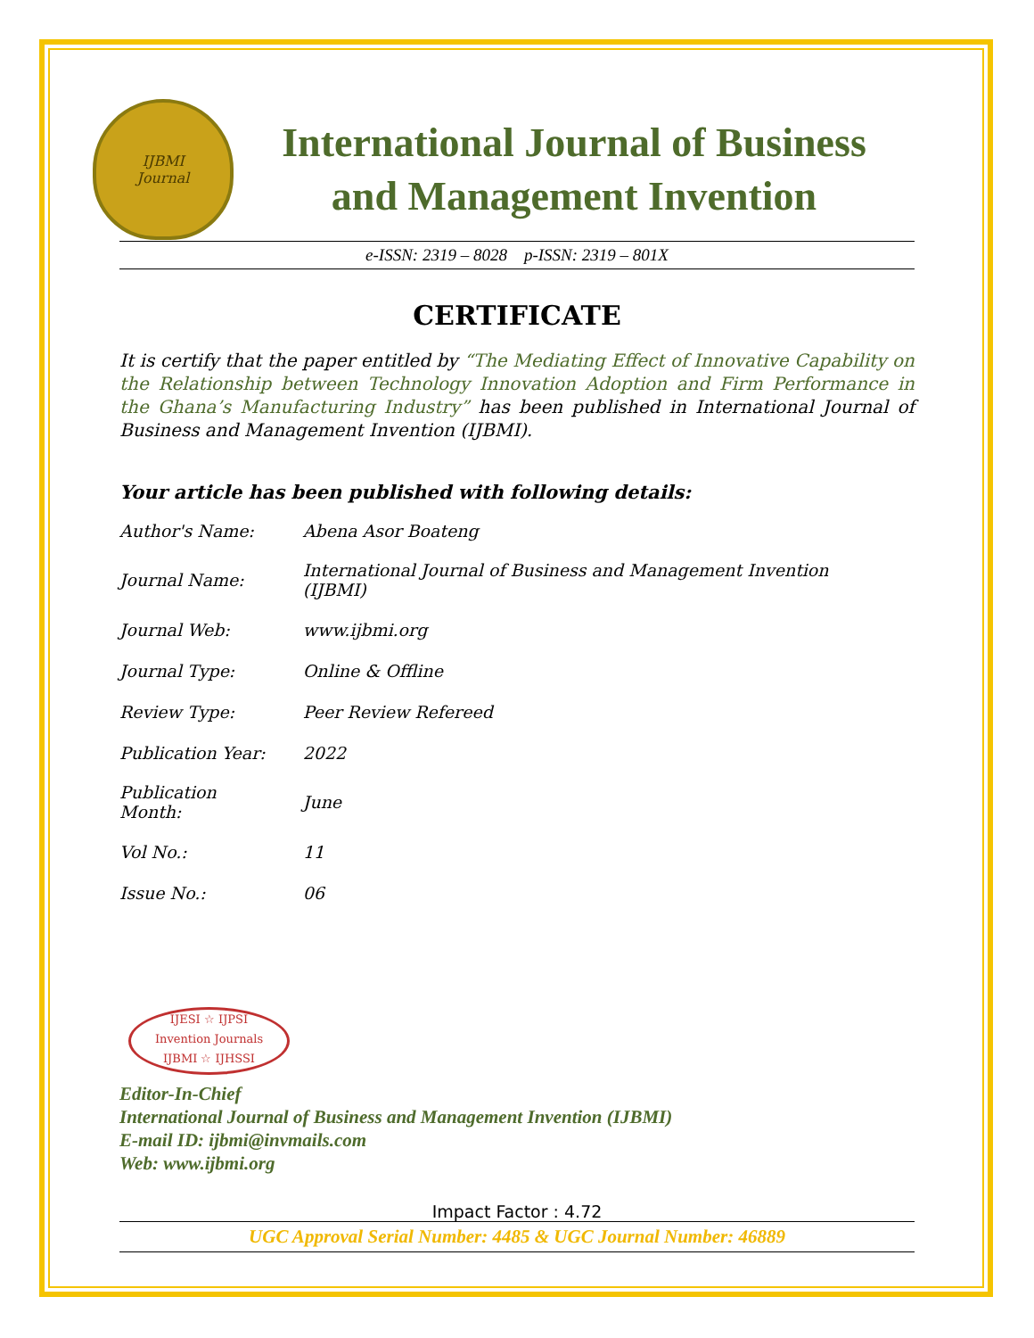IJBMI
Journal
International Journal of Business
and Management Invention
e-ISSN: 2319 – 8028 p-ISSN: 2319 – 801X
CERTIFICATE
It is certify that the paper entitled by “The Mediating Effect of Innovative Capability on the Relationship between Technology Innovation Adoption and Firm Performance in the Ghana’s Manufacturing Industry” has been published in International Journal of Business and Management Invention (IJBMI).
Your article has been published with following details:
| Author's Name: | Abena Asor Boateng |
| Journal Name: | International Journal of Business and Management Invention (IJBMI) |
| Journal Web: | www.ijbmi.org |
| Journal Type: | Online & Offline |
| Review Type: | Peer Review Refereed |
| Publication Year: | 2022 |
| Publication Month: | June |
| Vol No.: | 11 |
| Issue No.: | 06 |
IJESI ☆ IJPSI
Invention Journals
IJBMI ☆ IJHSSI
Editor-In-Chief
International Journal of Business and Management Invention (IJBMI)
E-mail ID: ijbmi@invmails.com
Web: www.ijbmi.org
Impact Factor : 4.72
UGC Approval Serial Number: 4485 & UGC Journal Number: 46889